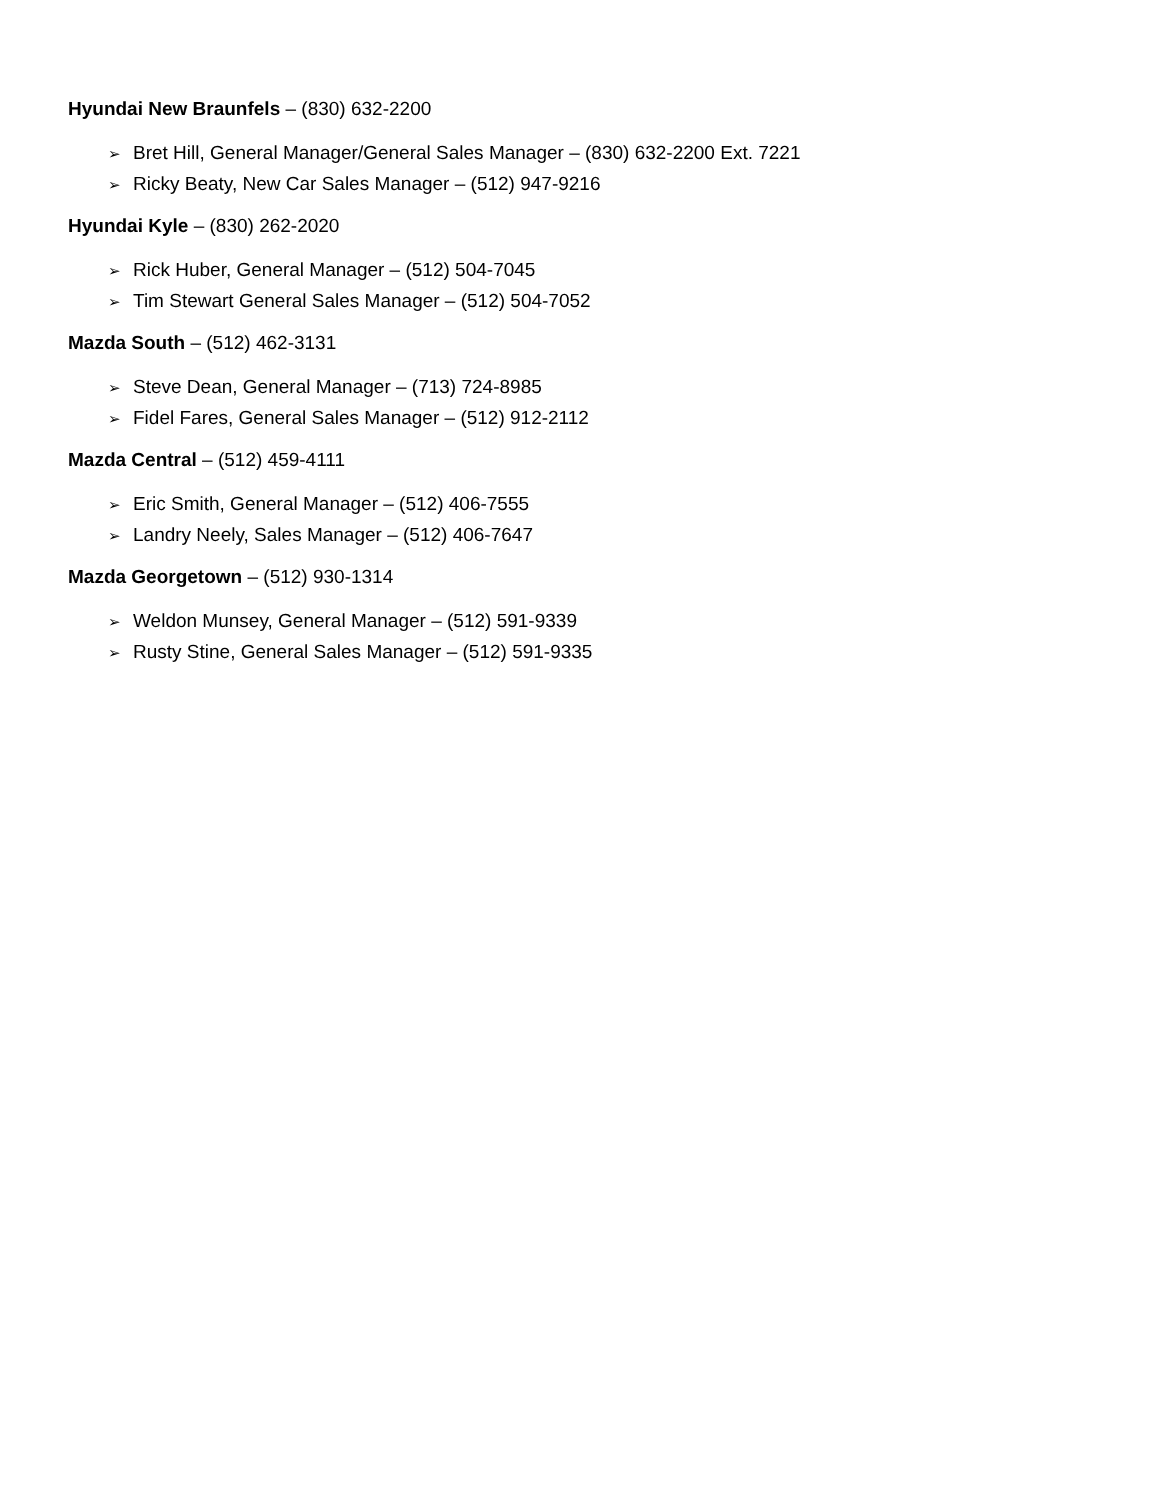Hyundai New Braunfels – (830) 632-2200
➢ Bret Hill, General Manager/General Sales Manager – (830) 632-2200 Ext. 7221
➢ Ricky Beaty, New Car Sales Manager – (512) 947-9216
Hyundai Kyle – (830) 262-2020
➢ Rick Huber, General Manager – (512) 504-7045
➢ Tim Stewart General Sales Manager – (512) 504-7052
Mazda South – (512) 462-3131
➢ Steve Dean, General Manager – (713) 724-8985
➢ Fidel Fares, General Sales Manager – (512) 912-2112
Mazda Central – (512) 459-4111
➢ Eric Smith, General Manager – (512) 406-7555
➢ Landry Neely, Sales Manager – (512) 406-7647
Mazda Georgetown – (512) 930-1314
➢ Weldon Munsey, General Manager – (512) 591-9339
➢ Rusty Stine, General Sales Manager – (512) 591-9335